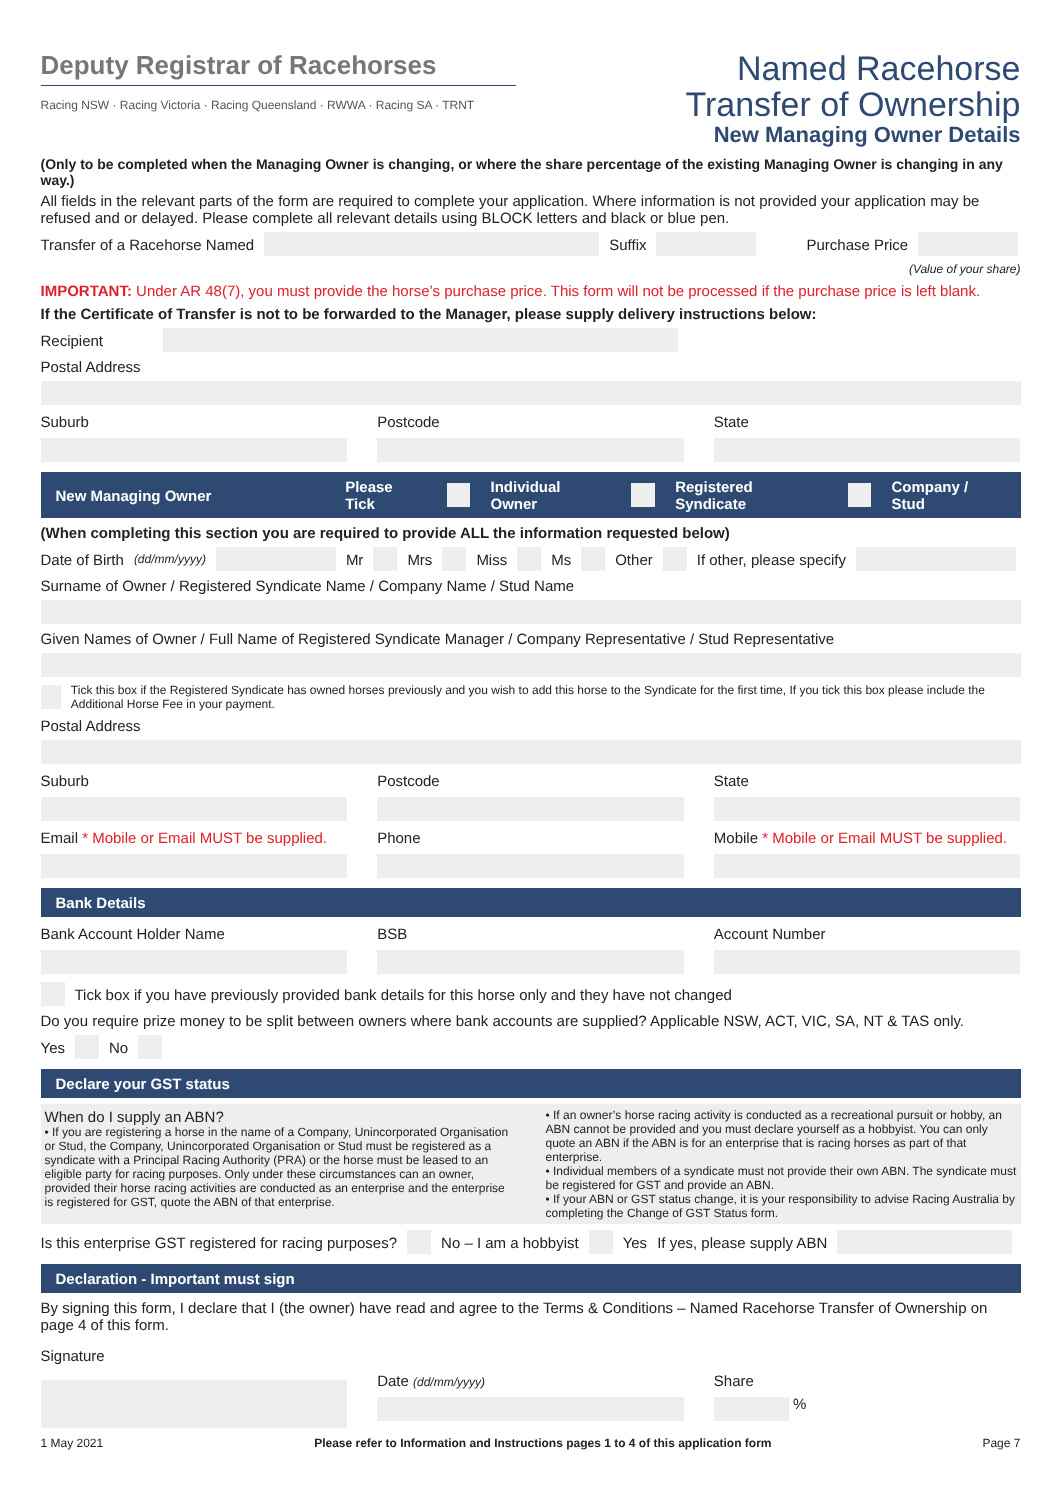Deputy Registrar of Racehorses
Racing NSW · Racing Victoria · Racing Queensland · RWWA · Racing SA · TRNT
Named Racehorse
Transfer of Ownership
New Managing Owner Details
(Only to be completed when the Managing Owner is changing, or where the share percentage of the existing Managing Owner is changing in any way.)
All fields in the relevant parts of the form are required to complete your application. Where information is not provided your application may be refused and or delayed. Please complete all relevant details using BLOCK letters and black or blue pen.
Transfer of a Racehorse Named Suffix Purchase Price
(Value of your share)
IMPORTANT: Under AR 48(7), you must provide the horse’s purchase price. This form will not be processed if the purchase price is left blank.
If the Certificate of Transfer is not to be forwarded to the Manager, please supply delivery instructions below:
Recipient
Postal Address
Suburb
Postcode
State
New Managing Owner Please Tick Individual Owner Registered Syndicate Company / Stud
(When completing this section you are required to provide ALL the information requested below)
Date of Birth (dd/mm/yyyy) Mr Mrs Miss Ms Other If other, please specify
Surname of Owner / Registered Syndicate Name / Company Name / Stud Name
Given Names of Owner / Full Name of Registered Syndicate Manager / Company Representative / Stud Representative
Tick this box if the Registered Syndicate has owned horses previously and you wish to add this horse to the Syndicate for the first time, If you tick this box please include the Additional Horse Fee in your payment.
Postal Address
Suburb
Postcode
State
Email * Mobile or Email MUST be supplied.
Phone
Mobile * Mobile or Email MUST be supplied.
Bank Details
Bank Account Holder Name
BSB
Account Number
Tick box if you have previously provided bank details for this horse only and they have not changed
Do you require prize money to be split between owners where bank accounts are supplied? Applicable NSW, ACT, VIC, SA, NT & TAS only.
Yes No
Declare your GST status
When do I supply an ABN?
• If you are registering a horse in the name of a Company, Unincorporated Organisation or Stud, the Company, Unincorporated Organisation or Stud must be registered as a syndicate with a Principal Racing Authority (PRA) or the horse must be leased to an eligible party for racing purposes. Only under these circumstances can an owner, provided their horse racing activities are conducted as an enterprise and the enterprise is registered for GST, quote the ABN of that enterprise.
• If an owner’s horse racing activity is conducted as a recreational pursuit or hobby, an ABN cannot be provided and you must declare yourself as a hobbyist. You can only quote an ABN if the ABN is for an enterprise that is racing horses as part of that enterprise.
• Individual members of a syndicate must not provide their own ABN. The syndicate must be registered for GST and provide an ABN.
• If your ABN or GST status change, it is your responsibility to advise Racing Australia by completing the Change of GST Status form.
Is this enterprise GST registered for racing purposes? No – I am a hobbyist Yes If yes, please supply ABN
Declaration - Important must sign
By signing this form, I declare that I (the owner) have read and agree to the Terms & Conditions – Named Racehorse Transfer of Ownership on page 4 of this form.
Signature
Date (dd/mm/yyyy)
Share
%
1 May 2021 Please refer to Information and Instructions pages 1 to 4 of this application form Page 7